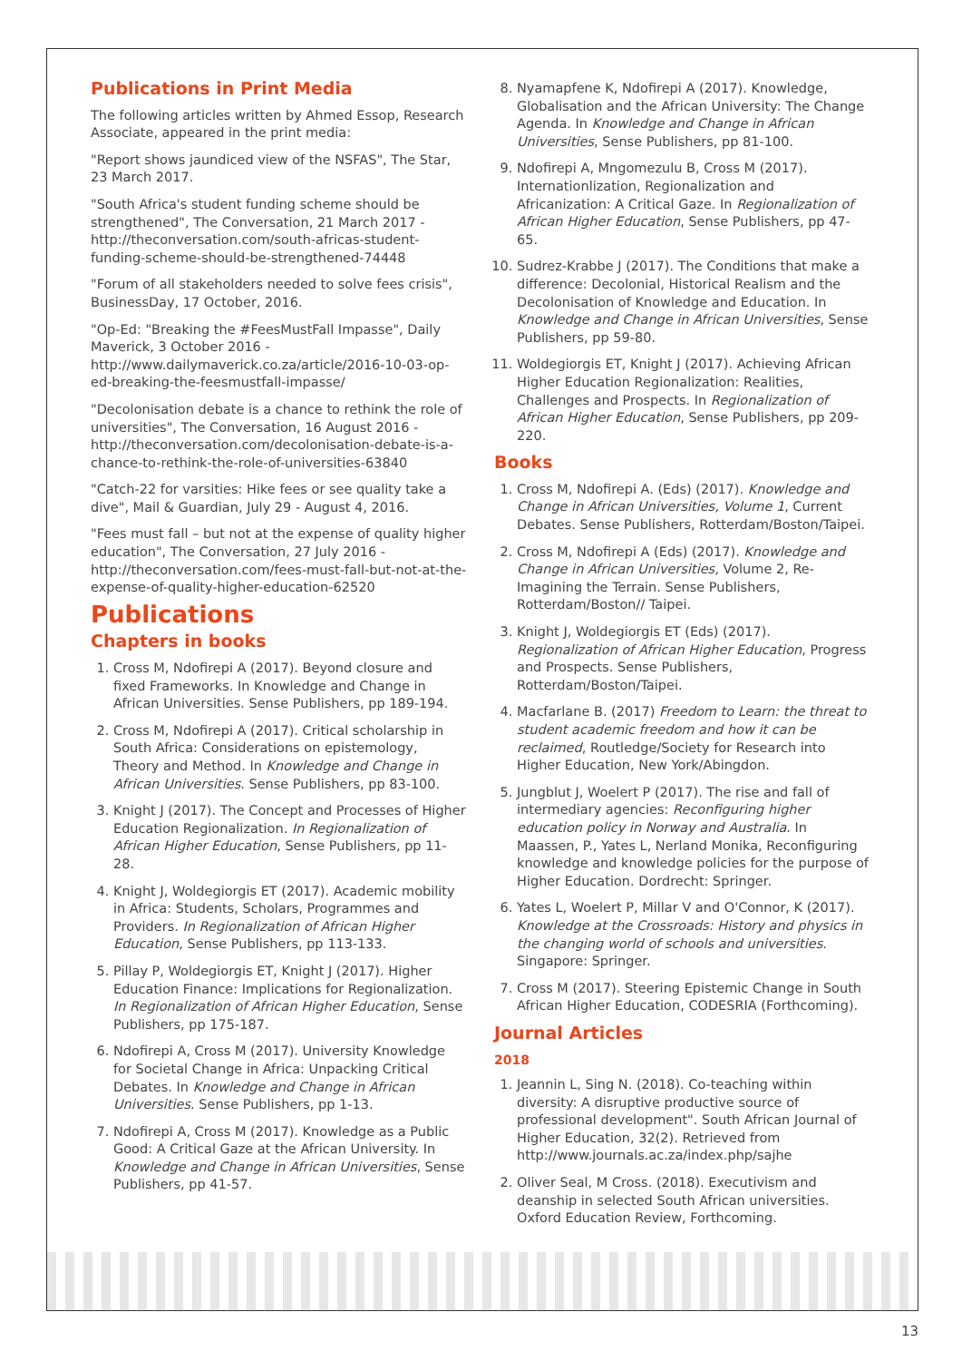Publications in Print Media
The following articles written by Ahmed Essop, Research Associate, appeared in the print media:
"Report shows jaundiced view of the NSFAS", The Star, 23 March 2017.
"South Africa's student funding scheme should be strengthened", The Conversation, 21 March 2017 - http://theconversation.com/south-africas-student-funding-scheme-should-be-strengthened-74448
"Forum of all stakeholders needed to solve fees crisis", BusinessDay, 17 October, 2016.
"Op-Ed: "Breaking the #FeesMustFall Impasse", Daily Maverick, 3 October 2016 - http://www.dailymaverick.co.za/article/2016-10-03-op-ed-breaking-the-feesmustfall-impasse/
"Decolonisation debate is a chance to rethink the role of universities", The Conversation, 16 August 2016 - http://theconversation.com/decolonisation-debate-is-a-chance-to-rethink-the-role-of-universities-63840
"Catch-22 for varsities: Hike fees or see quality take a dive", Mail & Guardian, July 29 - August 4, 2016.
"Fees must fall – but not at the expense of quality higher education", The Conversation, 27 July 2016 - http://theconversation.com/fees-must-fall-but-not-at-the-expense-of-quality-higher-education-62520
Publications
Chapters in books
1. Cross M, Ndofirepi A (2017). Beyond closure and fixed Frameworks. In Knowledge and Change in African Universities. Sense Publishers, pp 189-194.
2. Cross M, Ndofirepi A (2017). Critical scholarship in South Africa: Considerations on epistemology, Theory and Method. In Knowledge and Change in African Universities. Sense Publishers, pp 83-100.
3. Knight J (2017). The Concept and Processes of Higher Education Regionalization. In Regionalization of African Higher Education, Sense Publishers, pp 11-28.
4. Knight J, Woldegiorgis ET (2017). Academic mobility in Africa: Students, Scholars, Programmes and Providers. In Regionalization of African Higher Education, Sense Publishers, pp 113-133.
5. Pillay P, Woldegiorgis ET, Knight J (2017). Higher Education Finance: Implications for Regionalization. In Regionalization of African Higher Education, Sense Publishers, pp 175-187.
6. Ndofirepi A, Cross M (2017). University Knowledge for Societal Change in Africa: Unpacking Critical Debates. In Knowledge and Change in African Universities. Sense Publishers, pp 1-13.
7. Ndofirepi A, Cross M (2017). Knowledge as a Public Good: A Critical Gaze at the African University. In Knowledge and Change in African Universities, Sense Publishers, pp 41-57.
8. Nyamapfene K, Ndofirepi A (2017). Knowledge, Globalisation and the African University: The Change Agenda. In Knowledge and Change in African Universities, Sense Publishers, pp 81-100.
9. Ndofirepi A, Mngomezulu B, Cross M (2017). Internationlization, Regionalization and Africanization: A Critical Gaze. In Regionalization of African Higher Education, Sense Publishers, pp 47-65.
10. Sudrez-Krabbe J (2017). The Conditions that make a difference: Decolonial, Historical Realism and the Decolonisation of Knowledge and Education. In Knowledge and Change in African Universities, Sense Publishers, pp 59-80.
11. Woldegiorgis ET, Knight J (2017). Achieving African Higher Education Regionalization: Realities, Challenges and Prospects. In Regionalization of African Higher Education, Sense Publishers, pp 209-220.
Books
1. Cross M, Ndofirepi A. (Eds) (2017). Knowledge and Change in African Universities, Volume 1, Current Debates. Sense Publishers, Rotterdam/Boston/Taipei.
2. Cross M, Ndofirepi A (Eds) (2017). Knowledge and Change in African Universities, Volume 2, Re-Imagining the Terrain. Sense Publishers, Rotterdam/Boston// Taipei.
3. Knight J, Woldegiorgis ET (Eds) (2017). Regionalization of African Higher Education, Progress and Prospects. Sense Publishers, Rotterdam/Boston/Taipei.
4. Macfarlane B. (2017) Freedom to Learn: the threat to student academic freedom and how it can be reclaimed, Routledge/Society for Research into Higher Education, New York/Abingdon.
5. Jungblut J, Woelert P (2017). The rise and fall of intermediary agencies: Reconfiguring higher education policy in Norway and Australia. In Maassen, P., Yates L, Nerland Monika, Reconfiguring knowledge and knowledge policies for the purpose of Higher Education. Dordrecht: Springer.
6. Yates L, Woelert P, Millar V and O'Connor, K (2017). Knowledge at the Crossroads: History and physics in the changing world of schools and universities. Singapore: Springer.
7. Cross M (2017). Steering Epistemic Change in South African Higher Education, CODESRIA (Forthcoming).
Journal Articles
2018
1. Jeannin L, Sing N. (2018). Co-teaching within diversity: A disruptive productive source of professional development". South African Journal of Higher Education, 32(2). Retrieved from http://www.journals.ac.za/index.php/sajhe
2. Oliver Seal, M Cross. (2018). Executivism and deanship in selected South African universities. Oxford Education Review, Forthcoming.
13